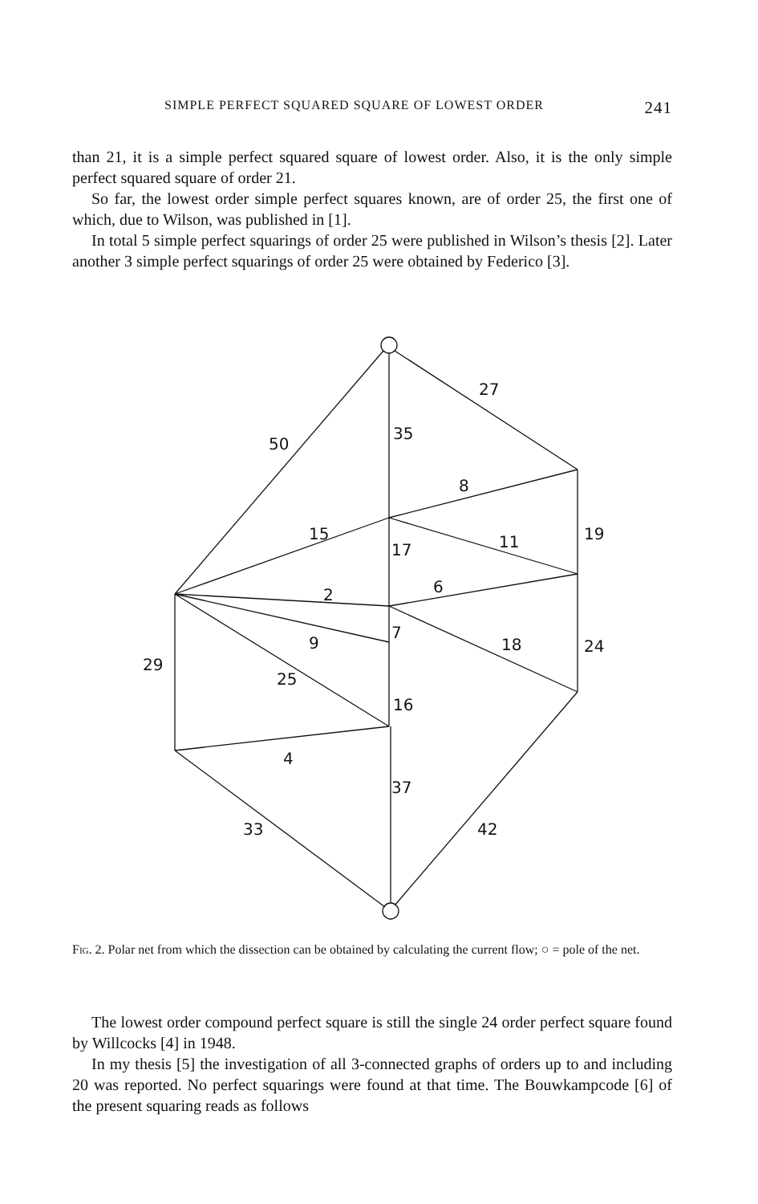SIMPLE PERFECT SQUARED SQUARE OF LOWEST ORDER 241
than 21, it is a simple perfect squared square of lowest order. Also, it is the only simple perfect squared square of order 21.
So far, the lowest order simple perfect squares known, are of order 25, the first one of which, due to Wilson, was published in [1].
In total 5 simple perfect squarings of order 25 were published in Wilson’s thesis [2]. Later another 3 simple perfect squarings of order 25 were obtained by Federico [3].
50
35
27
8
15
17
11
19
2
6
9
7
18
24
29
25
16
4
37
33
42
Fig. 2. Polar net from which the dissection can be obtained by calculating the current flow; ○ = pole of the net.
The lowest order compound perfect square is still the single 24 order perfect square found by Willcocks [4] in 1948.
In my thesis [5] the investigation of all 3-connected graphs of orders up to and including 20 was reported. No perfect squarings were found at that time. The Bouwkampcode [6] of the present squaring reads as follows